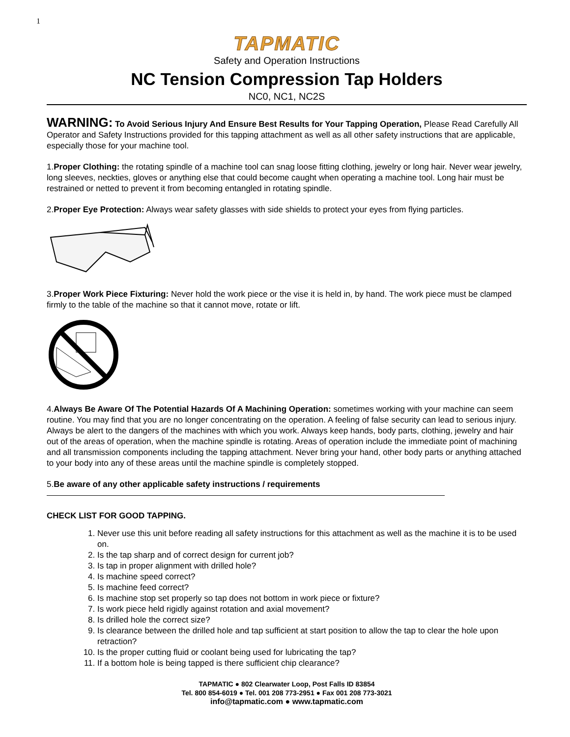1
TAPMATIC
Safety and Operation Instructions
NC Tension Compression Tap Holders
NC0, NC1, NC2S
WARNING: To Avoid Serious Injury And Ensure Best Results for Your Tapping Operation, Please Read Carefully All Operator and Safety Instructions provided for this tapping attachment as well as all other safety instructions that are applicable, especially those for your machine tool.
1.Proper Clothing: the rotating spindle of a machine tool can snag loose fitting clothing, jewelry or long hair. Never wear jewelry, long sleeves, neckties, gloves or anything else that could become caught when operating a machine tool. Long hair must be restrained or netted to prevent it from becoming entangled in rotating spindle.
2.Proper Eye Protection: Always wear safety glasses with side shields to protect your eyes from flying particles.
3.Proper Work Piece Fixturing: Never hold the work piece or the vise it is held in, by hand. The work piece must be clamped firmly to the table of the machine so that it cannot move, rotate or lift.
4.Always Be Aware Of The Potential Hazards Of A Machining Operation: sometimes working with your machine can seem routine. You may find that you are no longer concentrating on the operation. A feeling of false security can lead to serious injury. Always be alert to the dangers of the machines with which you work. Always keep hands, body parts, clothing, jewelry and hair out of the areas of operation, when the machine spindle is rotating. Areas of operation include the immediate point of machining and all transmission components including the tapping attachment. Never bring your hand, other body parts or anything attached to your body into any of these areas until the machine spindle is completely stopped.
5.Be aware of any other applicable safety instructions / requirements
CHECK LIST FOR GOOD TAPPING.
1. Never use this unit before reading all safety instructions for this attachment as well as the machine it is to be used on.
2. Is the tap sharp and of correct design for current job?
3. Is tap in proper alignment with drilled hole?
4. Is machine speed correct?
5. Is machine feed correct?
6. Is machine stop set properly so tap does not bottom in work piece or fixture?
7. Is work piece held rigidly against rotation and axial movement?
8. Is drilled hole the correct size?
9. Is clearance between the drilled hole and tap sufficient at start position to allow the tap to clear the hole upon retraction?
10. Is the proper cutting fluid or coolant being used for lubricating the tap?
11. If a bottom hole is being tapped is there sufficient chip clearance?
TAPMATIC ● 802 Clearwater Loop, Post Falls ID 83854
Tel. 800 854-6019 ● Tel. 001 208 773-2951 ● Fax 001 208 773-3021
info@tapmatic.com ● www.tapmatic.com